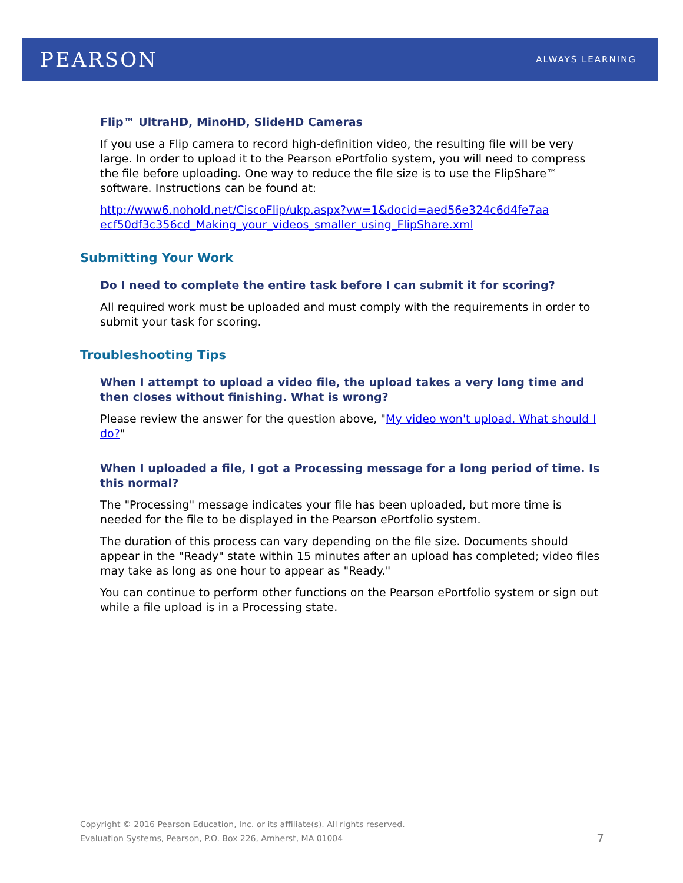PEARSON ALWAYS LEARNING
Flip™ UltraHD, MinoHD, SlideHD Cameras
If you use a Flip camera to record high-definition video, the resulting file will be very large. In order to upload it to the Pearson ePortfolio system, you will need to compress the file before uploading. One way to reduce the file size is to use the FlipShare™ software. Instructions can be found at:
http://www6.nohold.net/CiscoFlip/ukp.aspx?vw=1&docid=aed56e324c6d4fe7aa ecf50df3c356cd_Making_your_videos_smaller_using_FlipShare.xml
Submitting Your Work
Do I need to complete the entire task before I can submit it for scoring?
All required work must be uploaded and must comply with the requirements in order to submit your task for scoring.
Troubleshooting Tips
When I attempt to upload a video file, the upload takes a very long time and then closes without finishing. What is wrong?
Please review the answer for the question above, "My video won't upload. What should I do?"
When I uploaded a file, I got a Processing message for a long period of time. Is this normal?
The "Processing" message indicates your file has been uploaded, but more time is needed for the file to be displayed in the Pearson ePortfolio system.
The duration of this process can vary depending on the file size. Documents should appear in the "Ready" state within 15 minutes after an upload has completed; video files may take as long as one hour to appear as "Ready."
You can continue to perform other functions on the Pearson ePortfolio system or sign out while a file upload is in a Processing state.
Copyright © 2016 Pearson Education, Inc. or its affiliate(s). All rights reserved.
Evaluation Systems, Pearson, P.O. Box 226, Amherst, MA 01004
7